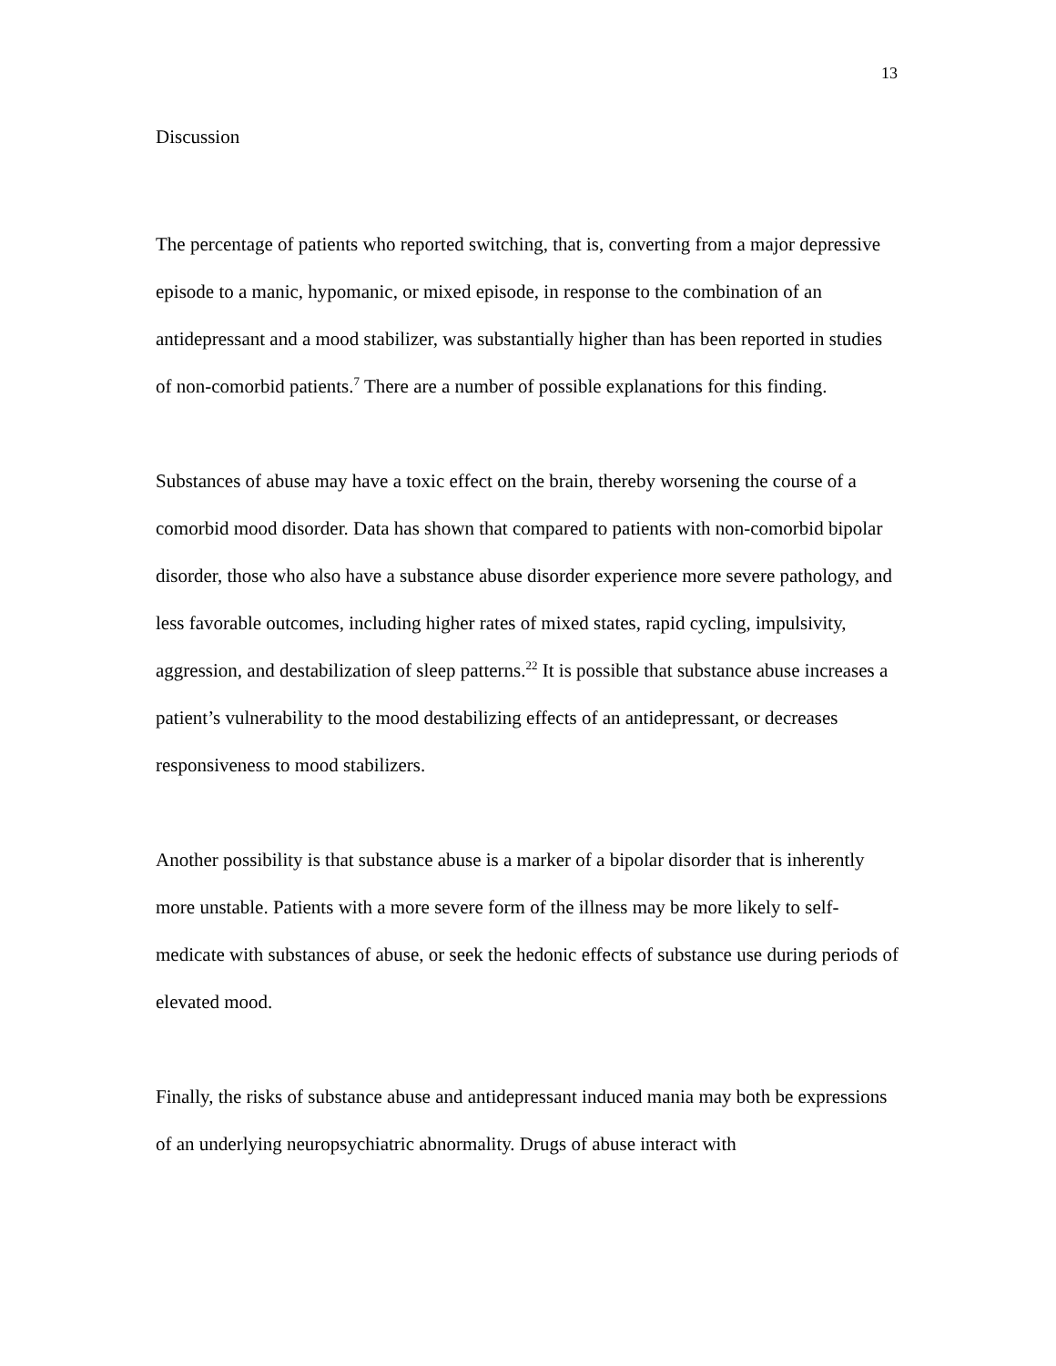13
Discussion
The percentage of patients who reported switching, that is, converting from a major depressive episode to a manic, hypomanic, or mixed episode, in response to the combination of an antidepressant and a mood stabilizer, was substantially higher than has been reported in studies of non-comorbid patients.<sup>7</sup> There are a number of possible explanations for this finding.
Substances of abuse may have a toxic effect on the brain, thereby worsening the course of a comorbid mood disorder. Data has shown that compared to patients with non-comorbid bipolar disorder, those who also have a substance abuse disorder experience more severe pathology, and less favorable outcomes, including higher rates of mixed states, rapid cycling, impulsivity, aggression, and destabilization of sleep patterns.<sup>22</sup> It is possible that substance abuse increases a patient’s vulnerability to the mood destabilizing effects of an antidepressant, or decreases responsiveness to mood stabilizers.
Another possibility is that substance abuse is a marker of a bipolar disorder that is inherently more unstable. Patients with a more severe form of the illness may be more likely to self-medicate with substances of abuse, or seek the hedonic effects of substance use during periods of elevated mood.
Finally, the risks of substance abuse and antidepressant induced mania may both be expressions of an underlying neuropsychiatric abnormality. Drugs of abuse interact with